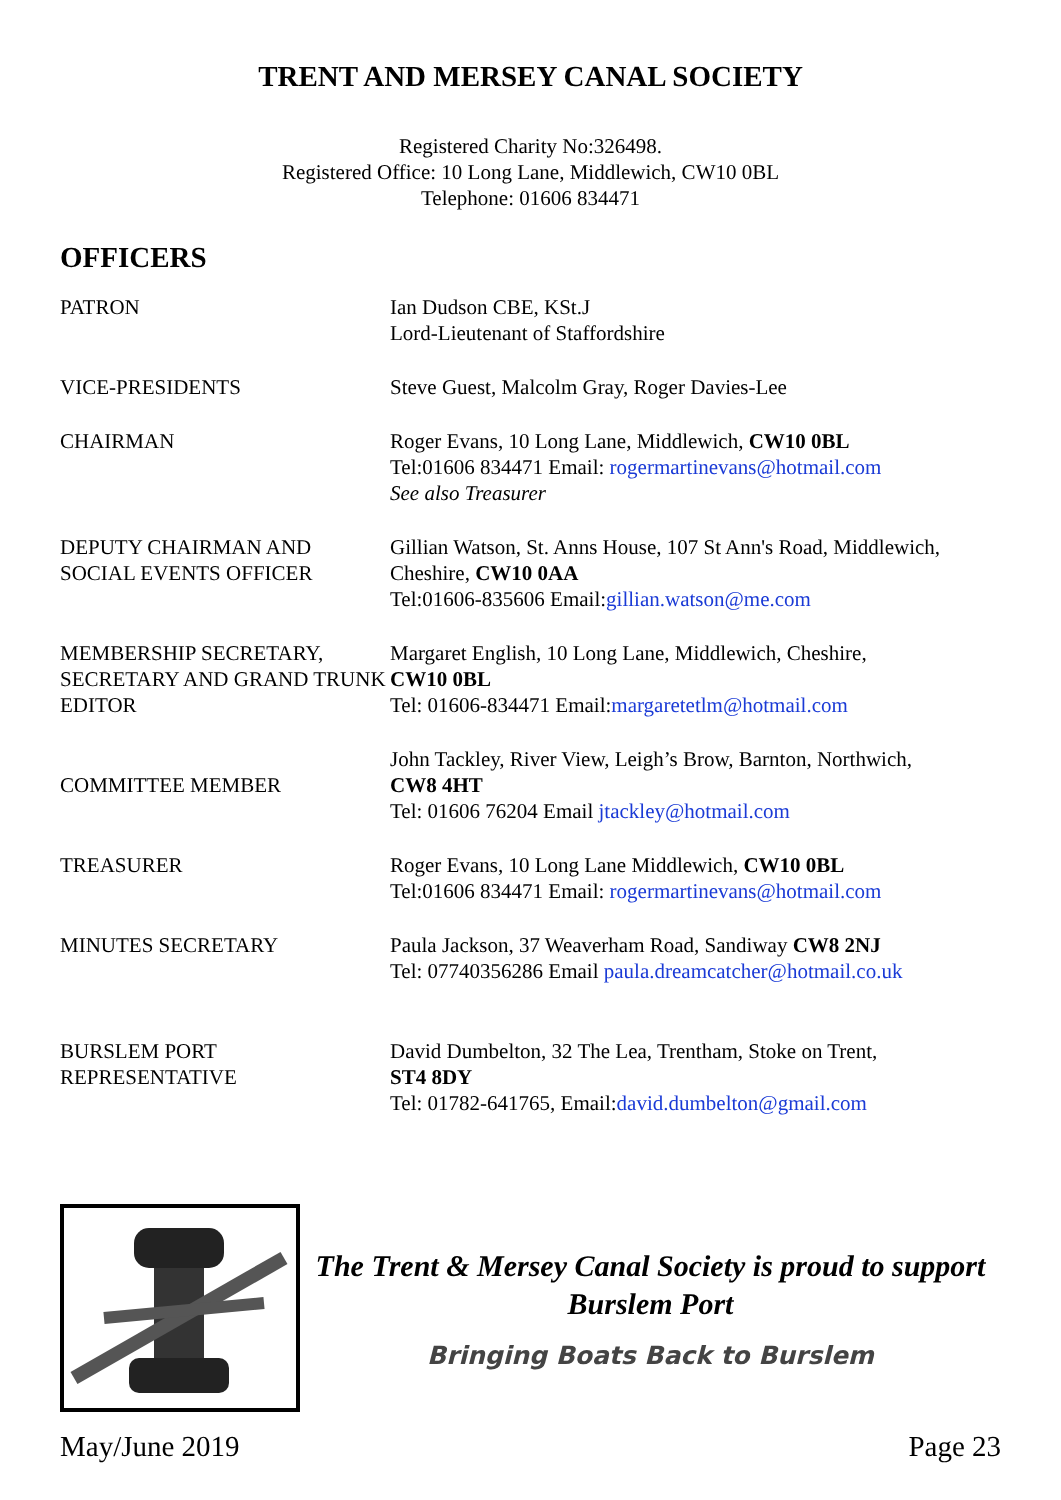TRENT AND MERSEY CANAL SOCIETY
Registered Charity No:326498.
Registered Office: 10 Long Lane, Middlewich, CW10 0BL
Telephone: 01606 834471
OFFICERS
| PATRON | Ian Dudson CBE, KSt.J Lord-Lieutenant of Staffordshire |
| VICE-PRESIDENTS | Steve Guest, Malcolm Gray, Roger Davies-Lee |
| CHAIRMAN | Roger Evans, 10 Long Lane, Middlewich, CW10 0BL Tel:01606 834471 Email: rogermartinevans@hotmail.com See also Treasurer |
| DEPUTY CHAIRMAN AND SOCIAL EVENTS OFFICER | Gillian Watson, St. Anns House, 107 St Ann's Road, Middlewich, Cheshire, CW10 0AA Tel:01606-835606 Email: gillian.watson@me.com |
| MEMBERSHIP SECRETARY, SECRETARY AND GRAND TRUNK EDITOR | Margaret English, 10 Long Lane, Middlewich, Cheshire, CW10 0BL Tel: 01606-834471 Email: margaretetlm@hotmail.com |
| COMMITTEE MEMBER | John Tackley, River View, Leigh’s Brow, Barnton, Northwich, CW8 4HT Tel: 01606 76204 Email jtackley@hotmail.com |
| TREASURER | Roger Evans, 10 Long Lane Middlewich, CW10 0BL Tel:01606 834471 Email: rogermartinevans@hotmail.com |
| MINUTES SECRETARY | Paula Jackson, 37 Weaverham Road, Sandiway CW8 2NJ Tel: 07740356286 Email paula.dreamcatcher@hotmail.co.uk |
| BURSLEM PORT REPRESENTATIVE | David Dumbelton, 32 The Lea, Trentham, Stoke on Trent, ST4 8DY Tel: 01782-641765, Email: david.dumbelton@gmail.com |
The Trent & Mersey Canal Society is proud to support Burslem Port
Bringing Boats Back to Burslem
May/June 2019 Page 23